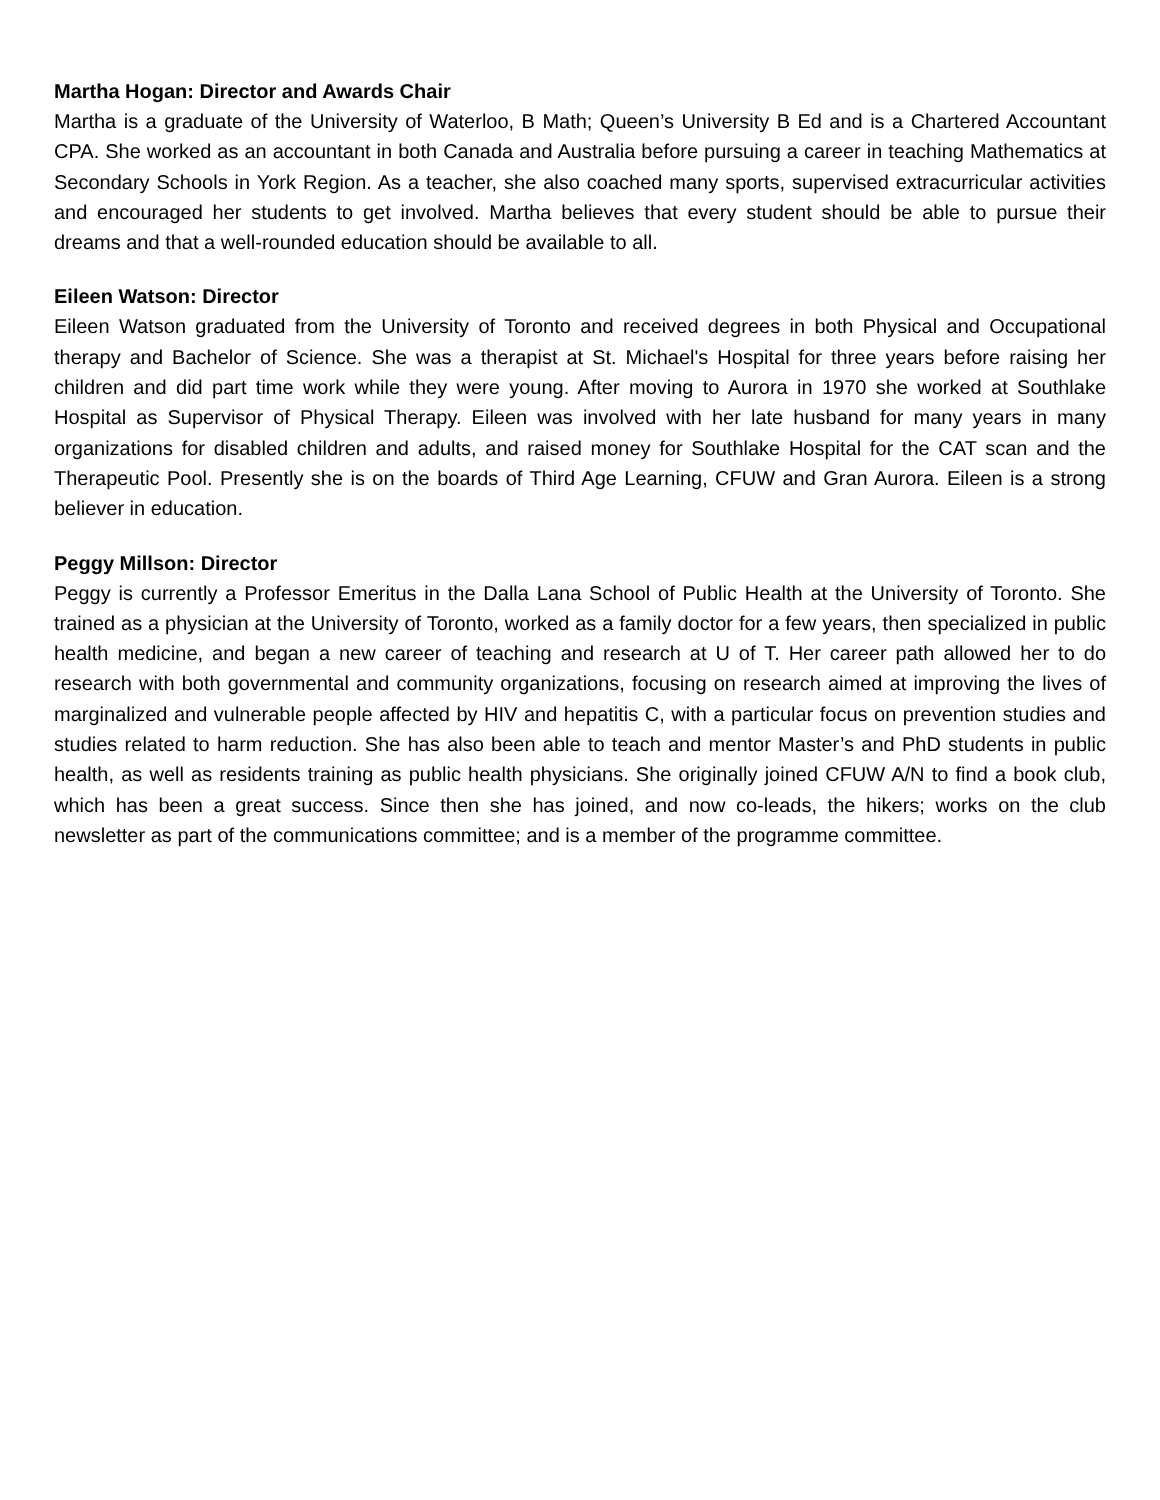Martha Hogan: Director and Awards Chair
Martha is a graduate of the University of Waterloo, B Math; Queen’s University B Ed and is a Chartered Accountant CPA. She worked as an accountant in both Canada and Australia before pursuing a career in teaching Mathematics at Secondary Schools in York Region. As a teacher, she also coached many sports, supervised extracurricular activities and encouraged her students to get involved. Martha believes that every student should be able to pursue their dreams and that a well-rounded education should be available to all.
Eileen Watson: Director
Eileen Watson graduated from the University of Toronto and received degrees in both Physical and Occupational therapy and Bachelor of Science. She was a therapist at St. Michael's Hospital for three years before raising her children and did part time work while they were young. After moving to Aurora in 1970 she worked at Southlake Hospital as Supervisor of Physical Therapy. Eileen was involved with her late husband for many years in many organizations for disabled children and adults, and raised money for Southlake Hospital for the CAT scan and the Therapeutic Pool. Presently she is on the boards of Third Age Learning, CFUW and Gran Aurora. Eileen is a strong believer in education.
Peggy Millson: Director
Peggy is currently a Professor Emeritus in the Dalla Lana School of Public Health at the University of Toronto. She trained as a physician at the University of Toronto, worked as a family doctor for a few years, then specialized in public health medicine, and began a new career of teaching and research at U of T. Her career path allowed her to do research with both governmental and community organizations, focusing on research aimed at improving the lives of marginalized and vulnerable people affected by HIV and hepatitis C, with a particular focus on prevention studies and studies related to harm reduction. She has also been able to teach and mentor Master’s and PhD students in public health, as well as residents training as public health physicians. She originally joined CFUW A/N to find a book club, which has been a great success. Since then she has joined, and now co-leads, the hikers; works on the club newsletter as part of the communications committee; and is a member of the programme committee.